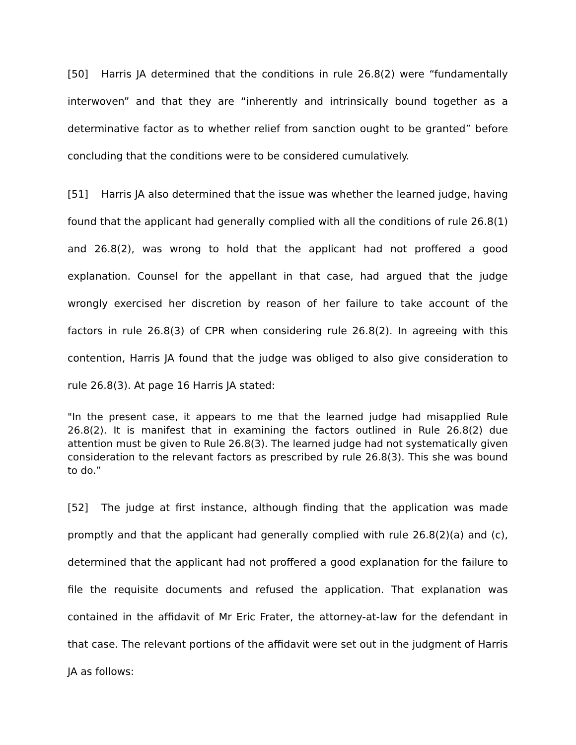[50] Harris JA determined that the conditions in rule 26.8(2) were “fundamentally interwoven” and that they are “inherently and intrinsically bound together as a determinative factor as to whether relief from sanction ought to be granted” before concluding that the conditions were to be considered cumulatively.
[51] Harris JA also determined that the issue was whether the learned judge, having found that the applicant had generally complied with all the conditions of rule 26.8(1) and 26.8(2), was wrong to hold that the applicant had not proffered a good explanation. Counsel for the appellant in that case, had argued that the judge wrongly exercised her discretion by reason of her failure to take account of the factors in rule 26.8(3) of CPR when considering rule 26.8(2). In agreeing with this contention, Harris JA found that the judge was obliged to also give consideration to rule 26.8(3). At page 16 Harris JA stated:
"In the present case, it appears to me that the learned judge had misapplied Rule 26.8(2). It is manifest that in examining the factors outlined in Rule 26.8(2) due attention must be given to Rule 26.8(3). The learned judge had not systematically given consideration to the relevant factors as prescribed by rule 26.8(3). This she was bound to do.”
[52] The judge at first instance, although finding that the application was made promptly and that the applicant had generally complied with rule 26.8(2)(a) and (c), determined that the applicant had not proffered a good explanation for the failure to file the requisite documents and refused the application. That explanation was contained in the affidavit of Mr Eric Frater, the attorney-at-law for the defendant in that case. The relevant portions of the affidavit were set out in the judgment of Harris JA as follows: